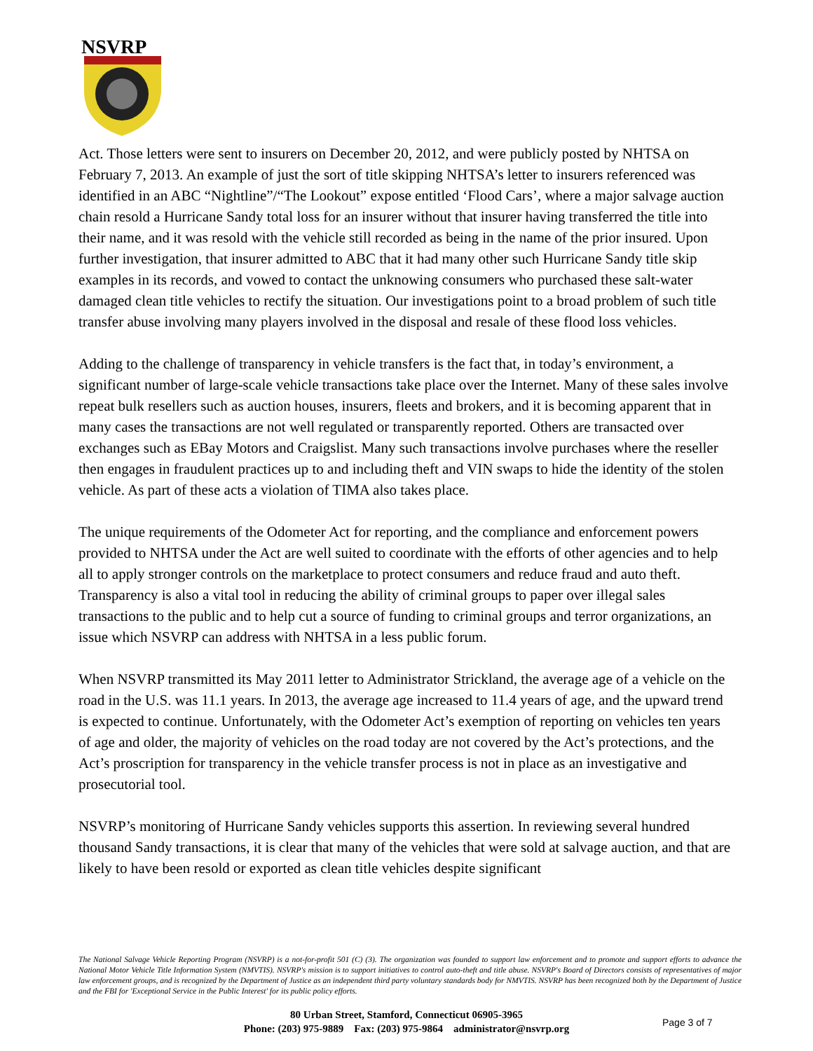NSVRP
Act. Those letters were sent to insurers on December 20, 2012, and were publicly posted by NHTSA on February 7, 2013. An example of just the sort of title skipping NHTSA’s letter to insurers referenced was identified in an ABC “Nightline”/“The Lookout” expose entitled ‘Flood Cars’, where a major salvage auction chain resold a Hurricane Sandy total loss for an insurer without that insurer having transferred the title into their name, and it was resold with the vehicle still recorded as being in the name of the prior insured. Upon further investigation, that insurer admitted to ABC that it had many other such Hurricane Sandy title skip examples in its records, and vowed to contact the unknowing consumers who purchased these salt-water damaged clean title vehicles to rectify the situation. Our investigations point to a broad problem of such title transfer abuse involving many players involved in the disposal and resale of these flood loss vehicles.
Adding to the challenge of transparency in vehicle transfers is the fact that, in today’s environment, a significant number of large-scale vehicle transactions take place over the Internet. Many of these sales involve repeat bulk resellers such as auction houses, insurers, fleets and brokers, and it is becoming apparent that in many cases the transactions are not well regulated or transparently reported. Others are transacted over exchanges such as EBay Motors and Craigslist. Many such transactions involve purchases where the reseller then engages in fraudulent practices up to and including theft and VIN swaps to hide the identity of the stolen vehicle. As part of these acts a violation of TIMA also takes place.
The unique requirements of the Odometer Act for reporting, and the compliance and enforcement powers provided to NHTSA under the Act are well suited to coordinate with the efforts of other agencies and to help all to apply stronger controls on the marketplace to protect consumers and reduce fraud and auto theft. Transparency is also a vital tool in reducing the ability of criminal groups to paper over illegal sales transactions to the public and to help cut a source of funding to criminal groups and terror organizations, an issue which NSVRP can address with NHTSA in a less public forum.
When NSVRP transmitted its May 2011 letter to Administrator Strickland, the average age of a vehicle on the road in the U.S. was 11.1 years. In 2013, the average age increased to 11.4 years of age, and the upward trend is expected to continue. Unfortunately, with the Odometer Act’s exemption of reporting on vehicles ten years of age and older, the majority of vehicles on the road today are not covered by the Act’s protections, and the Act’s proscription for transparency in the vehicle transfer process is not in place as an investigative and prosecutorial tool.
NSVRP’s monitoring of Hurricane Sandy vehicles supports this assertion. In reviewing several hundred thousand Sandy transactions, it is clear that many of the vehicles that were sold at salvage auction, and that are likely to have been resold or exported as clean title vehicles despite significant
The National Salvage Vehicle Reporting Program (NSVRP) is a not-for-profit 501 (C) (3). The organization was founded to support law enforcement and to promote and support efforts to advance the National Motor Vehicle Title Information System (NMVTIS). NSVRP's mission is to support initiatives to control auto-theft and title abuse. NSVRP's Board of Directors consists of representatives of major law enforcement groups, and is recognized by the Department of Justice as an independent third party voluntary standards body for NMVTIS. NSVRP has been recognized both by the Department of Justice and the FBI for 'Exceptional Service in the Public Interest' for its public policy efforts.
80 Urban Street, Stamford, Connecticut 06905-3965
Phone: (203) 975-9889 Fax: (203) 975-9864 administrator@nsvrp.org
Page 3 of 7